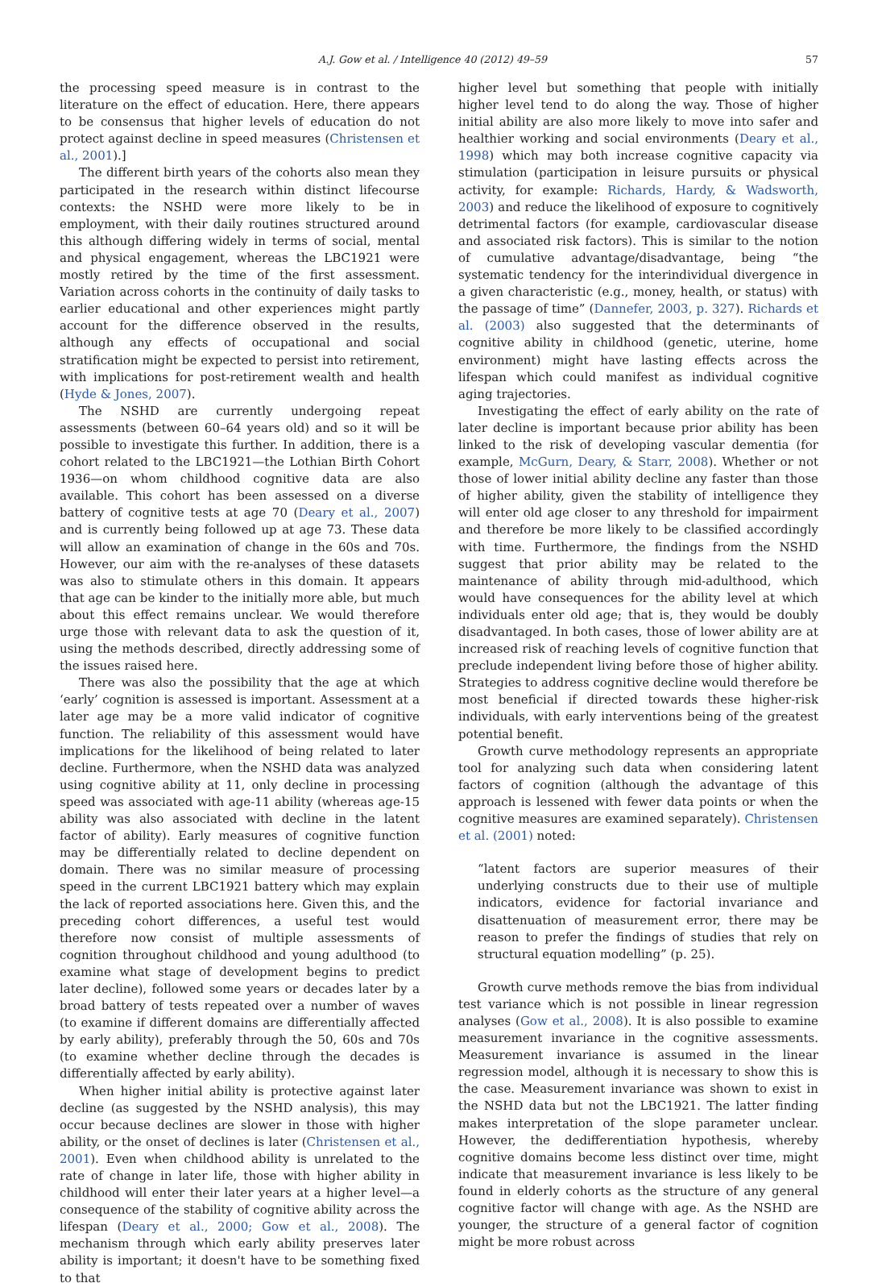A.J. Gow et al. / Intelligence 40 (2012) 49–59 57
the processing speed measure is in contrast to the literature on the effect of education. Here, there appears to be consensus that higher levels of education do not protect against decline in speed measures (Christensen et al., 2001).]
The different birth years of the cohorts also mean they participated in the research within distinct lifecourse contexts: the NSHD were more likely to be in employment, with their daily routines structured around this although differing widely in terms of social, mental and physical engagement, whereas the LBC1921 were mostly retired by the time of the first assessment. Variation across cohorts in the continuity of daily tasks to earlier educational and other experiences might partly account for the difference observed in the results, although any effects of occupational and social stratification might be expected to persist into retirement, with implications for post-retirement wealth and health (Hyde & Jones, 2007).
The NSHD are currently undergoing repeat assessments (between 60–64 years old) and so it will be possible to investigate this further. In addition, there is a cohort related to the LBC1921—the Lothian Birth Cohort 1936—on whom childhood cognitive data are also available. This cohort has been assessed on a diverse battery of cognitive tests at age 70 (Deary et al., 2007) and is currently being followed up at age 73. These data will allow an examination of change in the 60s and 70s. However, our aim with the re-analyses of these datasets was also to stimulate others in this domain. It appears that age can be kinder to the initially more able, but much about this effect remains unclear. We would therefore urge those with relevant data to ask the question of it, using the methods described, directly addressing some of the issues raised here.
There was also the possibility that the age at which ‘early’ cognition is assessed is important. Assessment at a later age may be a more valid indicator of cognitive function. The reliability of this assessment would have implications for the likelihood of being related to later decline. Furthermore, when the NSHD data was analyzed using cognitive ability at 11, only decline in processing speed was associated with age-11 ability (whereas age-15 ability was also associated with decline in the latent factor of ability). Early measures of cognitive function may be differentially related to decline dependent on domain. There was no similar measure of processing speed in the current LBC1921 battery which may explain the lack of reported associations here. Given this, and the preceding cohort differences, a useful test would therefore now consist of multiple assessments of cognition throughout childhood and young adulthood (to examine what stage of development begins to predict later decline), followed some years or decades later by a broad battery of tests repeated over a number of waves (to examine if different domains are differentially affected by early ability), preferably through the 50, 60s and 70s (to examine whether decline through the decades is differentially affected by early ability).
When higher initial ability is protective against later decline (as suggested by the NSHD analysis), this may occur because declines are slower in those with higher ability, or the onset of declines is later (Christensen et al., 2001). Even when childhood ability is unrelated to the rate of change in later life, those with higher ability in childhood will enter their later years at a higher level—a consequence of the stability of cognitive ability across the lifespan (Deary et al., 2000; Gow et al., 2008). The mechanism through which early ability preserves later ability is important; it doesn't have to be something fixed to that
higher level but something that people with initially higher level tend to do along the way. Those of higher initial ability are also more likely to move into safer and healthier working and social environments (Deary et al., 1998) which may both increase cognitive capacity via stimulation (participation in leisure pursuits or physical activity, for example: Richards, Hardy, & Wadsworth, 2003) and reduce the likelihood of exposure to cognitively detrimental factors (for example, cardiovascular disease and associated risk factors). This is similar to the notion of cumulative advantage/disadvantage, being “the systematic tendency for the interindividual divergence in a given characteristic (e.g., money, health, or status) with the passage of time” (Dannefer, 2003, p. 327). Richards et al. (2003) also suggested that the determinants of cognitive ability in childhood (genetic, uterine, home environment) might have lasting effects across the lifespan which could manifest as individual cognitive aging trajectories.
Investigating the effect of early ability on the rate of later decline is important because prior ability has been linked to the risk of developing vascular dementia (for example, McGurn, Deary, & Starr, 2008). Whether or not those of lower initial ability decline any faster than those of higher ability, given the stability of intelligence they will enter old age closer to any threshold for impairment and therefore be more likely to be classified accordingly with time. Furthermore, the findings from the NSHD suggest that prior ability may be related to the maintenance of ability through mid-adulthood, which would have consequences for the ability level at which individuals enter old age; that is, they would be doubly disadvantaged. In both cases, those of lower ability are at increased risk of reaching levels of cognitive function that preclude independent living before those of higher ability. Strategies to address cognitive decline would therefore be most beneficial if directed towards these higher-risk individuals, with early interventions being of the greatest potential benefit.
Growth curve methodology represents an appropriate tool for analyzing such data when considering latent factors of cognition (although the advantage of this approach is lessened with fewer data points or when the cognitive measures are examined separately). Christensen et al. (2001) noted:
“latent factors are superior measures of their underlying constructs due to their use of multiple indicators, evidence for factorial invariance and disattenuation of measurement error, there may be reason to prefer the findings of studies that rely on structural equation modelling” (p. 25).
Growth curve methods remove the bias from individual test variance which is not possible in linear regression analyses (Gow et al., 2008). It is also possible to examine measurement invariance in the cognitive assessments. Measurement invariance is assumed in the linear regression model, although it is necessary to show this is the case. Measurement invariance was shown to exist in the NSHD data but not the LBC1921. The latter finding makes interpretation of the slope parameter unclear. However, the dedifferentiation hypothesis, whereby cognitive domains become less distinct over time, might indicate that measurement invariance is less likely to be found in elderly cohorts as the structure of any general cognitive factor will change with age. As the NSHD are younger, the structure of a general factor of cognition might be more robust across